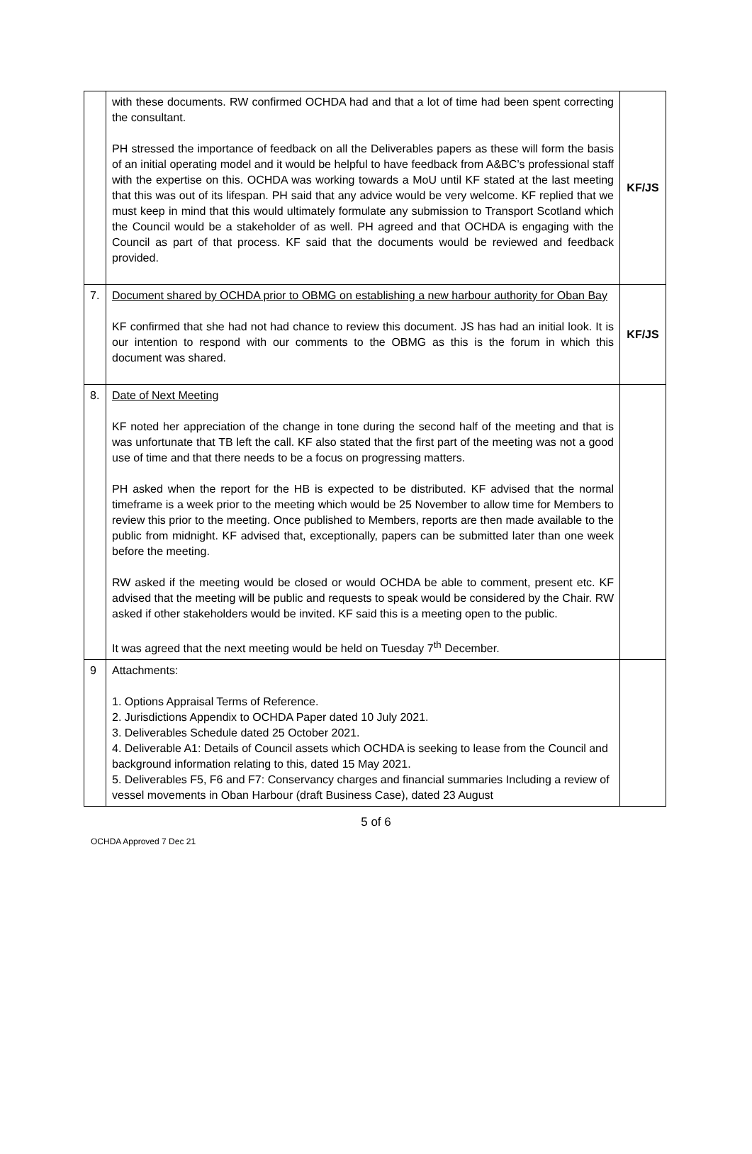| | with these documents. RW confirmed OCHDA had and that a lot of time had been spent correcting the consultant. PH stressed the importance of feedback on all the Deliverables papers as these will form the basis of an initial operating model and it would be helpful to have feedback from A&BC’s professional staff with the expertise on this. OCHDA was working towards a MoU until KF stated at the last meeting that this was out of its lifespan. PH said that any advice would be very welcome. KF replied that we must keep in mind that this would ultimately formulate any submission to Transport Scotland which the Council would be a stakeholder of as well. PH agreed and that OCHDA is engaging with the Council as part of that process. KF said that the documents would be reviewed and feedback provided. | KF/JS |
| 7. | Document shared by OCHDA prior to OBMG on establishing a new harbour authority for Oban Bay KF confirmed that she had not had chance to review this document. JS has had an initial look. It is our intention to respond with our comments to the OBMG as this is the forum in which this document was shared. | KF/JS |
| 8. | Date of Next Meeting KF noted her appreciation of the change in tone during the second half of the meeting and that is was unfortunate that TB left the call. KF also stated that the first part of the meeting was not a good use of time and that there needs to be a focus on progressing matters. PH asked when the report for the HB is expected to be distributed. KF advised that the normal timeframe is a week prior to the meeting which would be 25 November to allow time for Members to review this prior to the meeting. Once published to Members, reports are then made available to the public from midnight. KF advised that, exceptionally, papers can be submitted later than one week before the meeting. RW asked if the meeting would be closed or would OCHDA be able to comment, present etc. KF advised that the meeting will be public and requests to speak would be considered by the Chair. RW asked if other stakeholders would be invited. KF said this is a meeting open to the public. It was agreed that the next meeting would be held on Tuesday 7<sup>th</sup> December. | |
| 9 | Attachments: 1. Options Appraisal Terms of Reference. 2. Jurisdictions Appendix to OCHDA Paper dated 10 July 2021. 3. Deliverables Schedule dated 25 October 2021. 4. Deliverable A1: Details of Council assets which OCHDA is seeking to lease from the Council and background information relating to this, dated 15 May 2021. 5. Deliverables F5, F6 and F7: Conservancy charges and financial summaries Including a review of vessel movements in Oban Harbour (draft Business Case), dated 23 August | |
5 of 6
OCHDA Approved 7 Dec 21